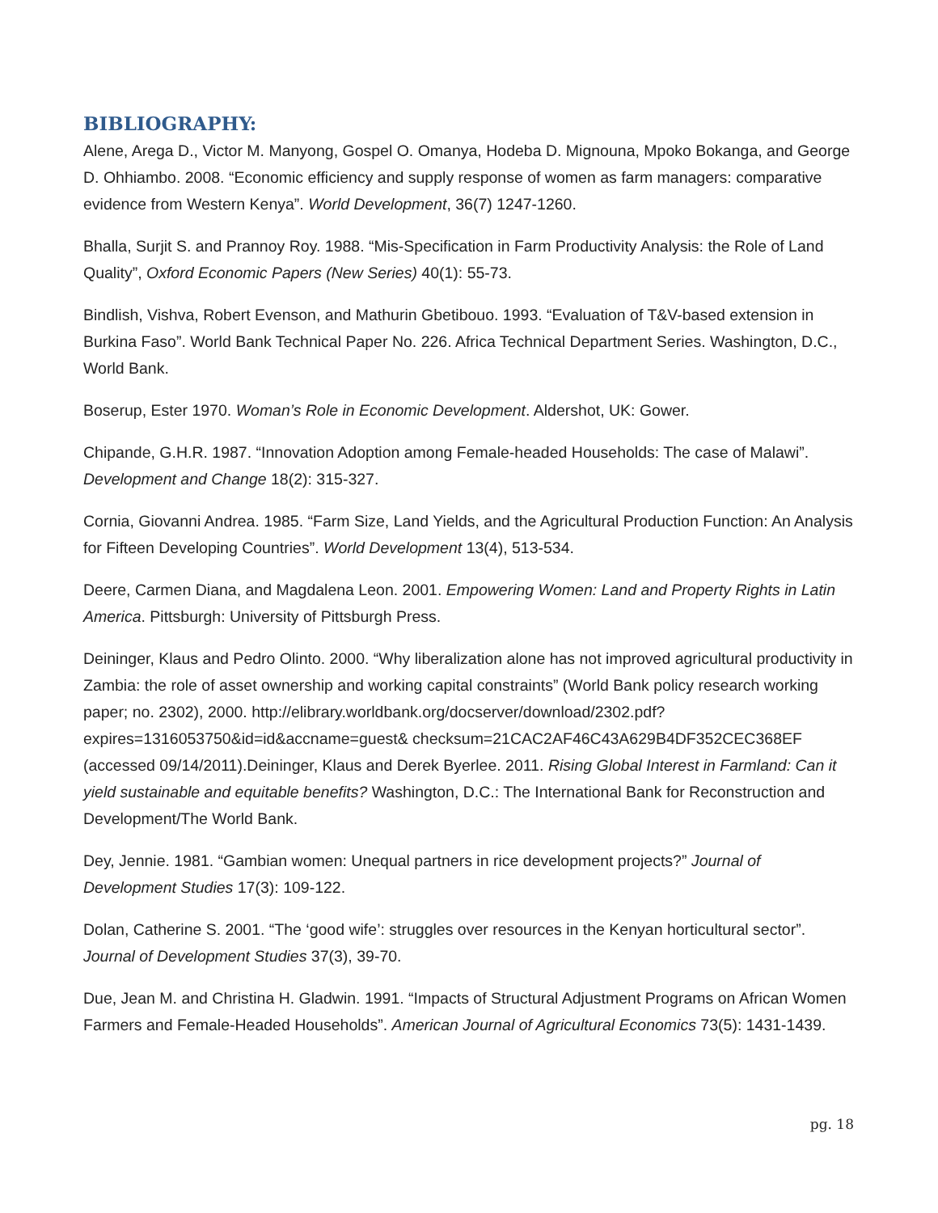BIBLIOGRAPHY:
Alene, Arega D., Victor M. Manyong, Gospel O. Omanya, Hodeba D. Mignouna, Mpoko Bokanga, and George D. Ohhiambo. 2008. “Economic efficiency and supply response of women as farm managers: comparative evidence from Western Kenya”. World Development, 36(7) 1247-1260.
Bhalla, Surjit S. and Prannoy Roy. 1988. “Mis-Specification in Farm Productivity Analysis: the Role of Land Quality”, Oxford Economic Papers (New Series) 40(1): 55-73.
Bindlish, Vishva, Robert Evenson, and Mathurin Gbetibouo. 1993. “Evaluation of T&V-based extension in Burkina Faso”. World Bank Technical Paper No. 226. Africa Technical Department Series. Washington, D.C., World Bank.
Boserup, Ester 1970. Woman’s Role in Economic Development. Aldershot, UK: Gower.
Chipande, G.H.R. 1987. “Innovation Adoption among Female-headed Households: The case of Malawi”. Development and Change 18(2): 315-327.
Cornia, Giovanni Andrea. 1985. “Farm Size, Land Yields, and the Agricultural Production Function: An Analysis for Fifteen Developing Countries”. World Development 13(4), 513-534.
Deere, Carmen Diana, and Magdalena Leon. 2001. Empowering Women: Land and Property Rights in Latin America. Pittsburgh: University of Pittsburgh Press.
Deininger, Klaus and Pedro Olinto. 2000. “Why liberalization alone has not improved agricultural productivity in Zambia: the role of asset ownership and working capital constraints” (World Bank policy research working paper; no. 2302), 2000. http://elibrary.worldbank.org/docserver/download/2302.pdf?expires=1316053750&id=id&accname=guest& checksum=21CAC2AF46C43A629B4DF352CEC368EF (accessed 09/14/2011).Deininger, Klaus and Derek Byerlee. 2011. Rising Global Interest in Farmland: Can it yield sustainable and equitable benefits? Washington, D.C.: The International Bank for Reconstruction and Development/The World Bank.
Dey, Jennie. 1981. “Gambian women: Unequal partners in rice development projects?” Journal of Development Studies 17(3): 109-122.
Dolan, Catherine S. 2001. “The ‘good wife’: struggles over resources in the Kenyan horticultural sector”. Journal of Development Studies 37(3), 39-70.
Due, Jean M. and Christina H. Gladwin. 1991. “Impacts of Structural Adjustment Programs on African Women Farmers and Female-Headed Households”. American Journal of Agricultural Economics 73(5): 1431-1439.
pg. 18